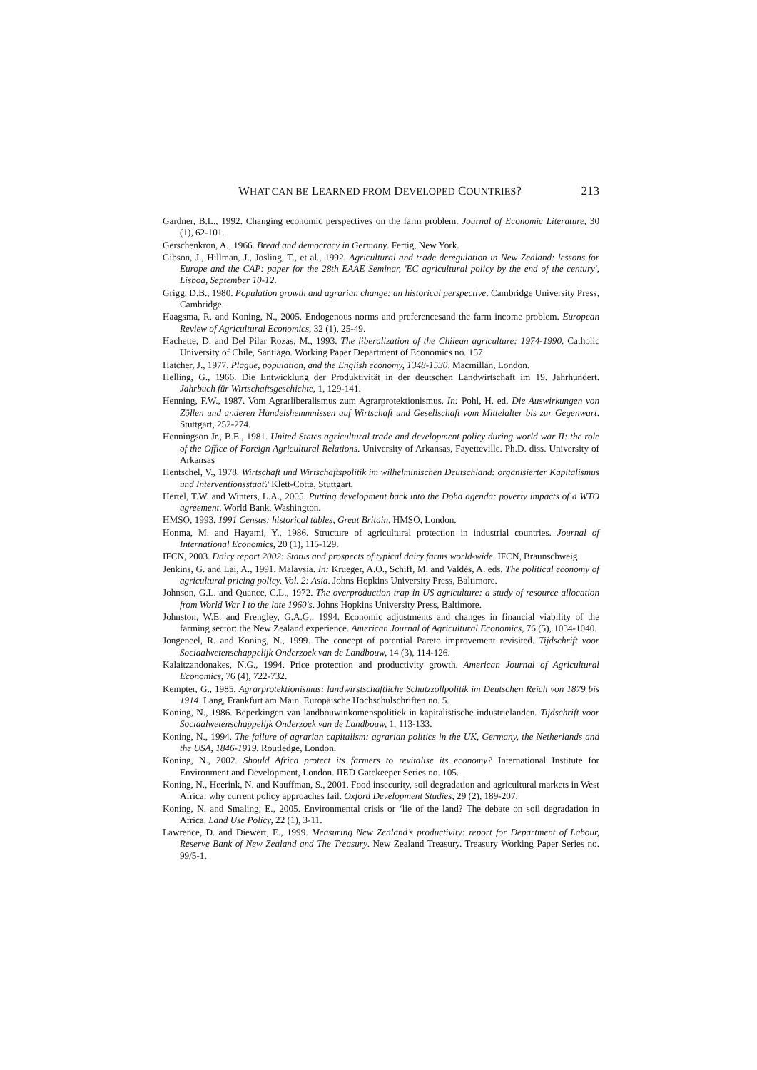WHAT CAN BE LEARNED FROM DEVELOPED COUNTRIES? 213
Gardner, B.L., 1992. Changing economic perspectives on the farm problem. Journal of Economic Literature, 30 (1), 62-101.
Gerschenkron, A., 1966. Bread and democracy in Germany. Fertig, New York.
Gibson, J., Hillman, J., Josling, T., et al., 1992. Agricultural and trade deregulation in New Zealand: lessons for Europe and the CAP: paper for the 28th EAAE Seminar, 'EC agricultural policy by the end of the century', Lisboa, September 10-12.
Grigg, D.B., 1980. Population growth and agrarian change: an historical perspective. Cambridge University Press, Cambridge.
Haagsma, R. and Koning, N., 2005. Endogenous norms and preferencesand the farm income problem. European Review of Agricultural Economics, 32 (1), 25-49.
Hachette, D. and Del Pilar Rozas, M., 1993. The liberalization of the Chilean agriculture: 1974-1990. Catholic University of Chile, Santiago. Working Paper Department of Economics no. 157.
Hatcher, J., 1977. Plague, population, and the English economy, 1348-1530. Macmillan, London.
Helling, G., 1966. Die Entwicklung der Produktivität in der deutschen Landwirtschaft im 19. Jahrhundert. Jahrbuch für Wirtschaftsgeschichte, 1, 129-141.
Henning, F.W., 1987. Vom Agrarliberalismus zum Agrarprotektionismus. In: Pohl, H. ed. Die Auswirkungen von Zöllen und anderen Handelshemmnissen auf Wirtschaft und Gesellschaft vom Mittelalter bis zur Gegenwart. Stuttgart, 252-274.
Henningson Jr., B.E., 1981. United States agricultural trade and development policy during world war II: the role of the Office of Foreign Agricultural Relations. University of Arkansas, Fayetteville. Ph.D. diss. University of Arkansas
Hentschel, V., 1978. Wirtschaft und Wirtschaftspolitik im wilhelminischen Deutschland: organisierter Kapitalismus und Interventionsstaat? Klett-Cotta, Stuttgart.
Hertel, T.W. and Winters, L.A., 2005. Putting development back into the Doha agenda: poverty impacts of a WTO agreement. World Bank, Washington.
HMSO, 1993. 1991 Census: historical tables, Great Britain. HMSO, London.
Honma, M. and Hayami, Y., 1986. Structure of agricultural protection in industrial countries. Journal of International Economics, 20 (1), 115-129.
IFCN, 2003. Dairy report 2002: Status and prospects of typical dairy farms world-wide. IFCN, Braunschweig.
Jenkins, G. and Lai, A., 1991. Malaysia. In: Krueger, A.O., Schiff, M. and Valdés, A. eds. The political economy of agricultural pricing policy. Vol. 2: Asia. Johns Hopkins University Press, Baltimore.
Johnson, G.L. and Quance, C.L., 1972. The overproduction trap in US agriculture: a study of resource allocation from World War I to the late 1960's. Johns Hopkins University Press, Baltimore.
Johnston, W.E. and Frengley, G.A.G., 1994. Economic adjustments and changes in financial viability of the farming sector: the New Zealand experience. American Journal of Agricultural Economics, 76 (5), 1034-1040.
Jongeneel, R. and Koning, N., 1999. The concept of potential Pareto improvement revisited. Tijdschrift voor Sociaalwetenschappelijk Onderzoek van de Landbouw, 14 (3), 114-126.
Kalaitzandonakes, N.G., 1994. Price protection and productivity growth. American Journal of Agricultural Economics, 76 (4), 722-732.
Kempter, G., 1985. Agrarprotektionismus: landwirstschaftliche Schutzzollpolitik im Deutschen Reich von 1879 bis 1914. Lang, Frankfurt am Main. Europäische Hochschulschriften no. 5.
Koning, N., 1986. Beperkingen van landbouwinkomenspolitiek in kapitalistische industrielanden. Tijdschrift voor Sociaalwetenschappelijk Onderzoek van de Landbouw, 1, 113-133.
Koning, N., 1994. The failure of agrarian capitalism: agrarian politics in the UK, Germany, the Netherlands and the USA, 1846-1919. Routledge, London.
Koning, N., 2002. Should Africa protect its farmers to revitalise its economy? International Institute for Environment and Development, London. IIED Gatekeeper Series no. 105.
Koning, N., Heerink, N. and Kauffman, S., 2001. Food insecurity, soil degradation and agricultural markets in West Africa: why current policy approaches fail. Oxford Development Studies, 29 (2), 189-207.
Koning, N. and Smaling, E., 2005. Environmental crisis or ‘lie of the land? The debate on soil degradation in Africa. Land Use Policy, 22 (1), 3-11.
Lawrence, D. and Diewert, E., 1999. Measuring New Zealand’s productivity: report for Department of Labour, Reserve Bank of New Zealand and The Treasury. New Zealand Treasury. Treasury Working Paper Series no. 99/5-1.